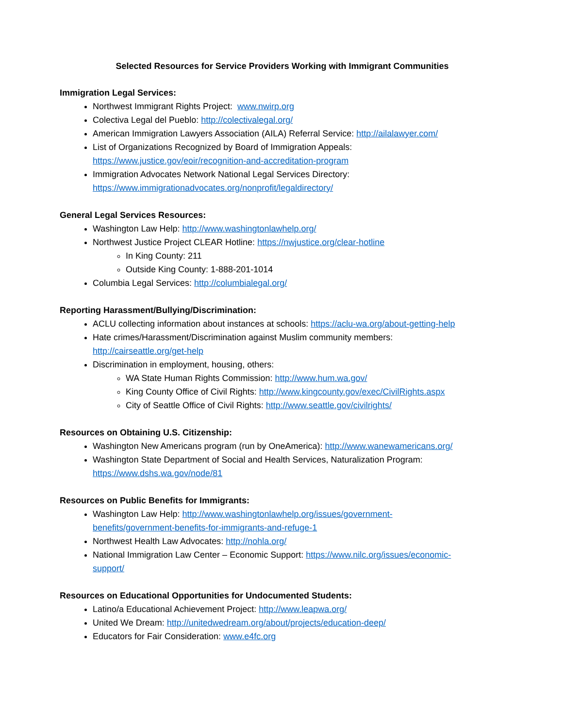Selected Resources for Service Providers Working with Immigrant Communities
Immigration Legal Services:
Northwest Immigrant Rights Project: www.nwirp.org
Colectiva Legal del Pueblo: http://colectivalegal.org/
American Immigration Lawyers Association (AILA) Referral Service: http://ailalawyer.com/
List of Organizations Recognized by Board of Immigration Appeals:
https://www.justice.gov/eoir/recognition-and-accreditation-program
Immigration Advocates Network National Legal Services Directory:
https://www.immigrationadvocates.org/nonprofit/legaldirectory/
General Legal Services Resources:
Washington Law Help: http://www.washingtonlawhelp.org/
Northwest Justice Project CLEAR Hotline: https://nwjustice.org/clear-hotline
In King County: 211
Outside King County: 1-888-201-1014
Columbia Legal Services: http://columbialegal.org/
Reporting Harassment/Bullying/Discrimination:
ACLU collecting information about instances at schools: https://aclu-wa.org/about-getting-help
Hate crimes/Harassment/Discrimination against Muslim community members:
http://cairseattle.org/get-help
Discrimination in employment, housing, others:
WA State Human Rights Commission: http://www.hum.wa.gov/
King County Office of Civil Rights: http://www.kingcounty.gov/exec/CivilRights.aspx
City of Seattle Office of Civil Rights: http://www.seattle.gov/civilrights/
Resources on Obtaining U.S. Citizenship:
Washington New Americans program (run by OneAmerica): http://www.wanewamericans.org/
Washington State Department of Social and Health Services, Naturalization Program:
https://www.dshs.wa.gov/node/81
Resources on Public Benefits for Immigrants:
Washington Law Help: http://www.washingtonlawhelp.org/issues/government-
benefits/government-benefits-for-immigrants-and-refuge-1
Northwest Health Law Advocates: http://nohla.org/
National Immigration Law Center – Economic Support: https://www.nilc.org/issues/economic-
support/
Resources on Educational Opportunities for Undocumented Students:
Latino/a Educational Achievement Project: http://www.leapwa.org/
United We Dream: http://unitedwedream.org/about/projects/education-deep/
Educators for Fair Consideration: www.e4fc.org